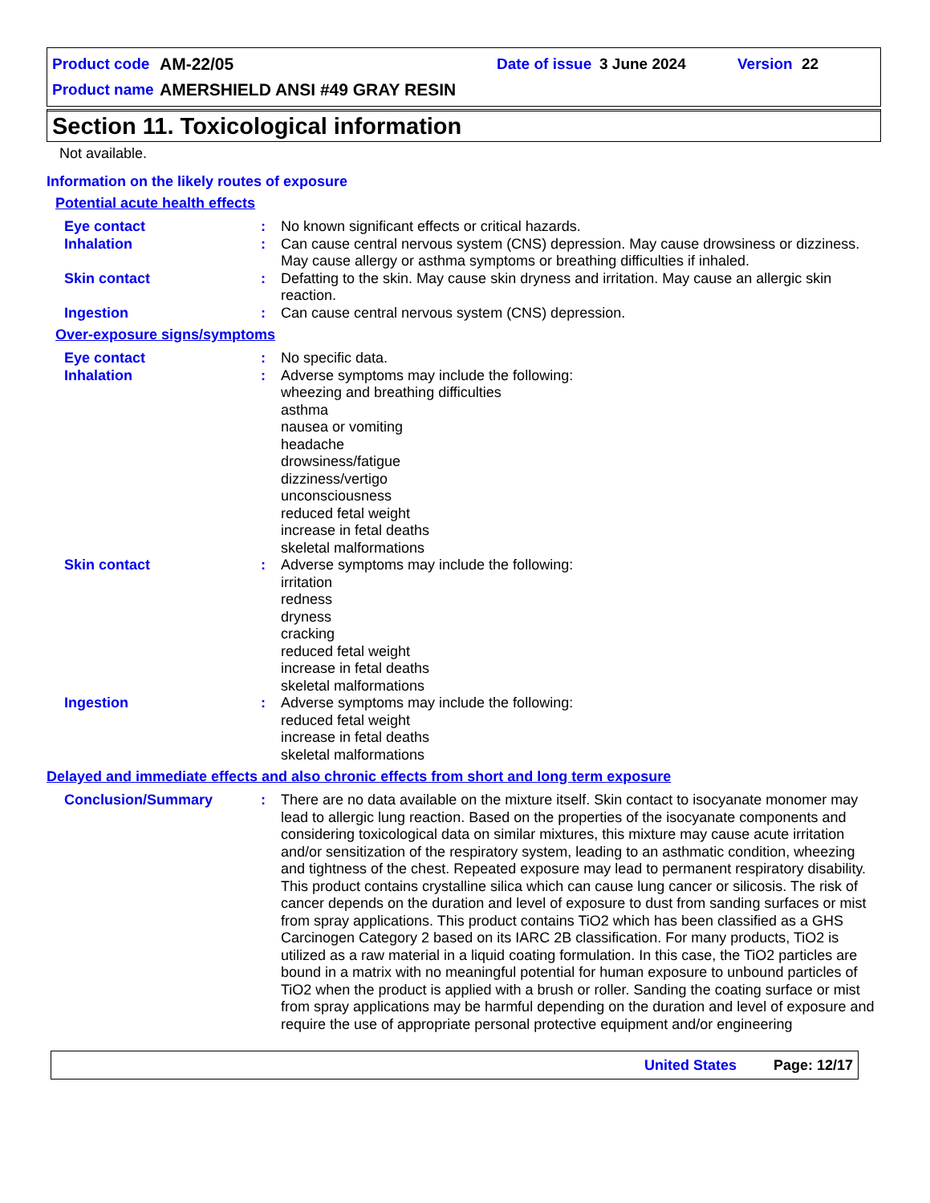Product code AM-22/05 Date of issue 3 June 2024 Version 22
Product name AMERSHIELD ANSI #49 GRAY RESIN
Section 11. Toxicological information
Not available.
Information on the likely routes of exposure
Potential acute health effects
Eye contact : No known significant effects or critical hazards.
Inhalation : Can cause central nervous system (CNS) depression. May cause drowsiness or dizziness. May cause allergy or asthma symptoms or breathing difficulties if inhaled.
Skin contact : Defatting to the skin. May cause skin dryness and irritation. May cause an allergic skin reaction.
Ingestion : Can cause central nervous system (CNS) depression.
Over-exposure signs/symptoms
Eye contact : No specific data.
Inhalation : Adverse symptoms may include the following:
wheezing and breathing difficulties
asthma
nausea or vomiting
headache
drowsiness/fatigue
dizziness/vertigo
unconsciousness
reduced fetal weight
increase in fetal deaths
skeletal malformations
Skin contact : Adverse symptoms may include the following:
irritation
redness
dryness
cracking
reduced fetal weight
increase in fetal deaths
skeletal malformations
Ingestion : Adverse symptoms may include the following:
reduced fetal weight
increase in fetal deaths
skeletal malformations
Delayed and immediate effects and also chronic effects from short and long term exposure
Conclusion/Summary : There are no data available on the mixture itself. Skin contact to isocyanate monomer may lead to allergic lung reaction. Based on the properties of the isocyanate components and considering toxicological data on similar mixtures, this mixture may cause acute irritation and/or sensitization of the respiratory system, leading to an asthmatic condition, wheezing and tightness of the chest. Repeated exposure may lead to permanent respiratory disability. This product contains crystalline silica which can cause lung cancer or silicosis. The risk of cancer depends on the duration and level of exposure to dust from sanding surfaces or mist from spray applications. This product contains TiO2 which has been classified as a GHS Carcinogen Category 2 based on its IARC 2B classification. For many products, TiO2 is utilized as a raw material in a liquid coating formulation. In this case, the TiO2 particles are bound in a matrix with no meaningful potential for human exposure to unbound particles of TiO2 when the product is applied with a brush or roller. Sanding the coating surface or mist from spray applications may be harmful depending on the duration and level of exposure and require the use of appropriate personal protective equipment and/or engineering
United States Page: 12/17